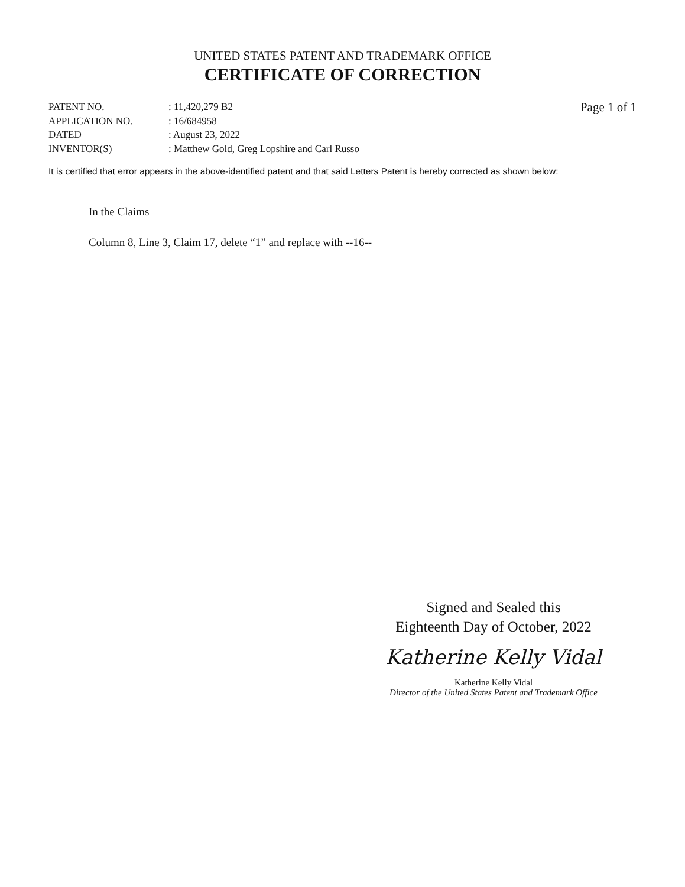UNITED STATES PATENT AND TRADEMARK OFFICE
CERTIFICATE OF CORRECTION
| PATENT NO. | : 11,420,279 B2 |
| APPLICATION NO. | : 16/684958 |
| DATED | : August 23, 2022 |
| INVENTOR(S) | : Matthew Gold, Greg Lopshire and Carl Russo |
Page 1 of 1
It is certified that error appears in the above-identified patent and that said Letters Patent is hereby corrected as shown below:
In the Claims
Column 8, Line 3, Claim 17, delete “1” and replace with --16--
Signed and Sealed this
Eighteenth Day of October, 2022
Katherine Kelly Vidal
Katherine Kelly Vidal
Director of the United States Patent and Trademark Office